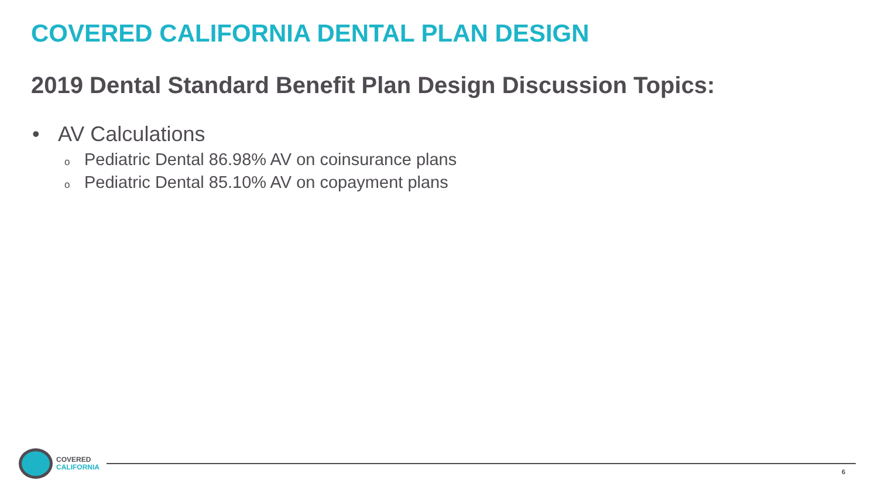COVERED CALIFORNIA DENTAL PLAN DESIGN
2019 Dental Standard Benefit Plan Design Discussion Topics:
• AV Calculations
o Pediatric Dental 86.98% AV on coinsurance plans
o Pediatric Dental 85.10% AV on copayment plans
COVERED
CALIFORNIA
6